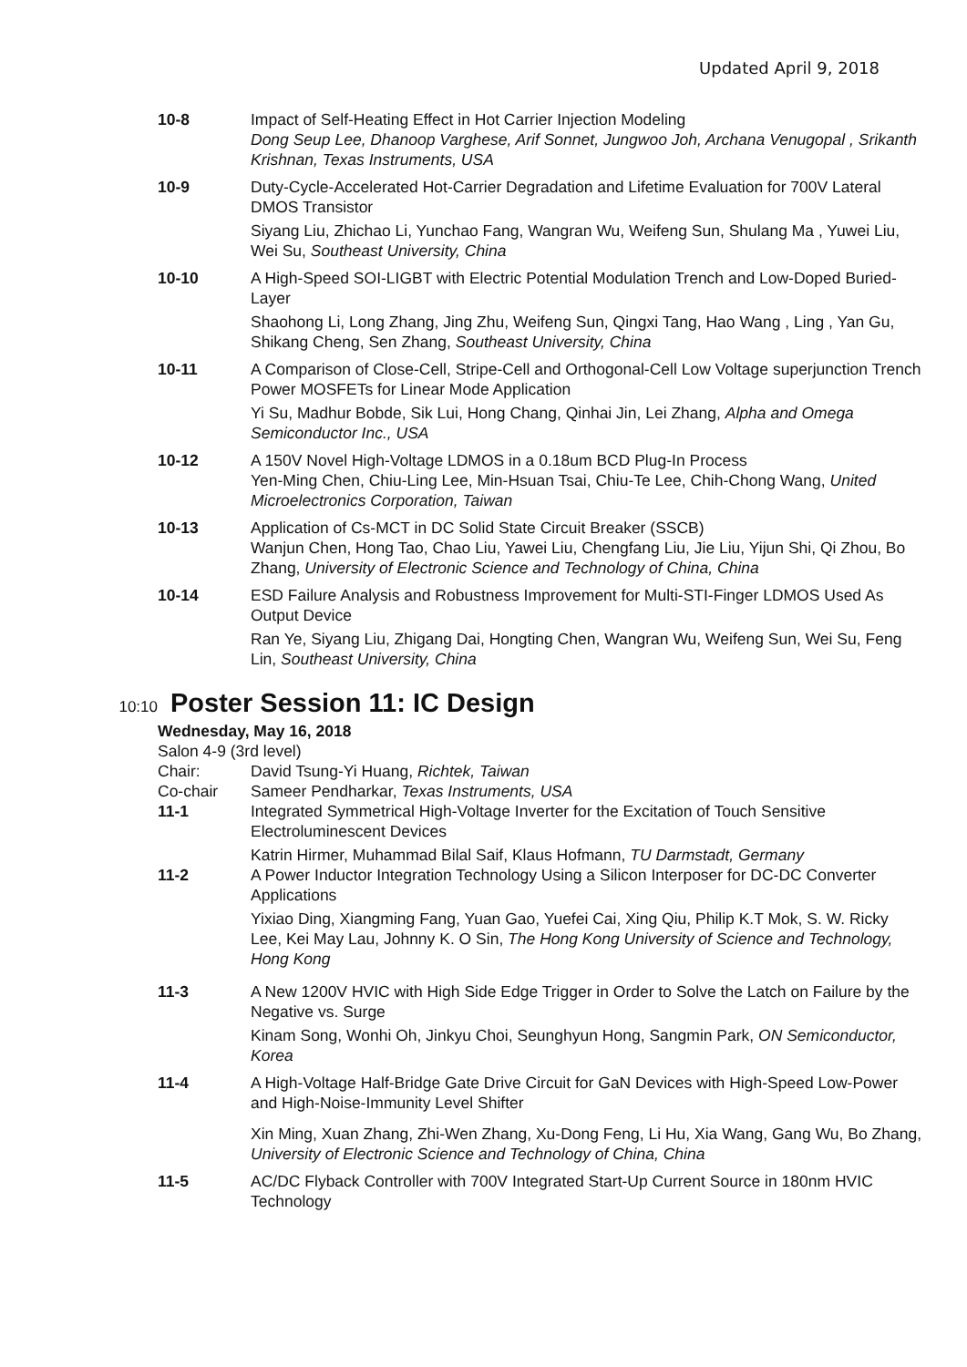Updated April 9, 2018
10-8 Impact of Self-Heating Effect in Hot Carrier Injection Modeling
Dong Seup Lee, Dhanoop Varghese, Arif Sonnet, Jungwoo Joh, Archana Venugopal , Srikanth Krishnan, Texas Instruments, USA
10-9 Duty-Cycle-Accelerated Hot-Carrier Degradation and Lifetime Evaluation for 700V Lateral DMOS Transistor
Siyang Liu, Zhichao Li, Yunchao Fang, Wangran Wu, Weifeng Sun, Shulang Ma , Yuwei Liu, Wei Su, Southeast University, China
10-10 A High-Speed SOI-LIGBT with Electric Potential Modulation Trench and Low-Doped Buried-Layer
Shaohong Li, Long Zhang, Jing Zhu, Weifeng Sun, Qingxi Tang, Hao Wang , Ling , Yan Gu, Shikang Cheng, Sen Zhang, Southeast University, China
10-11 A Comparison of Close-Cell, Stripe-Cell and Orthogonal-Cell Low Voltage superjunction Trench Power MOSFETs for Linear Mode Application
Yi Su, Madhur Bobde, Sik Lui, Hong Chang, Qinhai Jin, Lei Zhang, Alpha and Omega Semiconductor Inc., USA
10-12 A 150V Novel High-Voltage LDMOS in a 0.18um BCD Plug-In Process
Yen-Ming Chen, Chiu-Ling Lee, Min-Hsuan Tsai, Chiu-Te Lee, Chih-Chong Wang, United Microelectronics Corporation, Taiwan
10-13 Application of Cs-MCT in DC Solid State Circuit Breaker (SSCB)
Wanjun Chen, Hong Tao, Chao Liu, Yawei Liu, Chengfang Liu, Jie Liu, Yijun Shi, Qi Zhou, Bo Zhang, University of Electronic Science and Technology of China, China
10-14 ESD Failure Analysis and Robustness Improvement for Multi-STI-Finger LDMOS Used As Output Device
Ran Ye, Siyang Liu, Zhigang Dai, Hongting Chen, Wangran Wu, Weifeng Sun, Wei Su, Feng Lin, Southeast University, China
10:10
Poster Session 11: IC Design
Wednesday, May 16, 2018
Salon 4-9 (3rd level)
Chair: David Tsung-Yi Huang, Richtek, Taiwan
Co-chair Sameer Pendharkar, Texas Instruments, USA
11-1 Integrated Symmetrical High-Voltage Inverter for the Excitation of Touch Sensitive Electroluminescent Devices
Katrin Hirmer, Muhammad Bilal Saif, Klaus Hofmann, TU Darmstadt, Germany
11-2 A Power Inductor Integration Technology Using a Silicon Interposer for DC-DC Converter Applications
Yixiao Ding, Xiangming Fang, Yuan Gao, Yuefei Cai, Xing Qiu, Philip K.T Mok, S. W. Ricky Lee, Kei May Lau, Johnny K. O Sin, The Hong Kong University of Science and Technology, Hong Kong
11-3 A New 1200V HVIC with High Side Edge Trigger in Order to Solve the Latch on Failure by the Negative vs. Surge
Kinam Song, Wonhi Oh, Jinkyu Choi, Seunghyun Hong, Sangmin Park, ON Semiconductor, Korea
11-4 A High-Voltage Half-Bridge Gate Drive Circuit for GaN Devices with High-Speed Low-Power and High-Noise-Immunity Level Shifter
Xin Ming, Xuan Zhang, Zhi-Wen Zhang, Xu-Dong Feng, Li Hu, Xia Wang, Gang Wu, Bo Zhang, University of Electronic Science and Technology of China, China
11-5 AC/DC Flyback Controller with 700V Integrated Start-Up Current Source in 180nm HVIC Technology